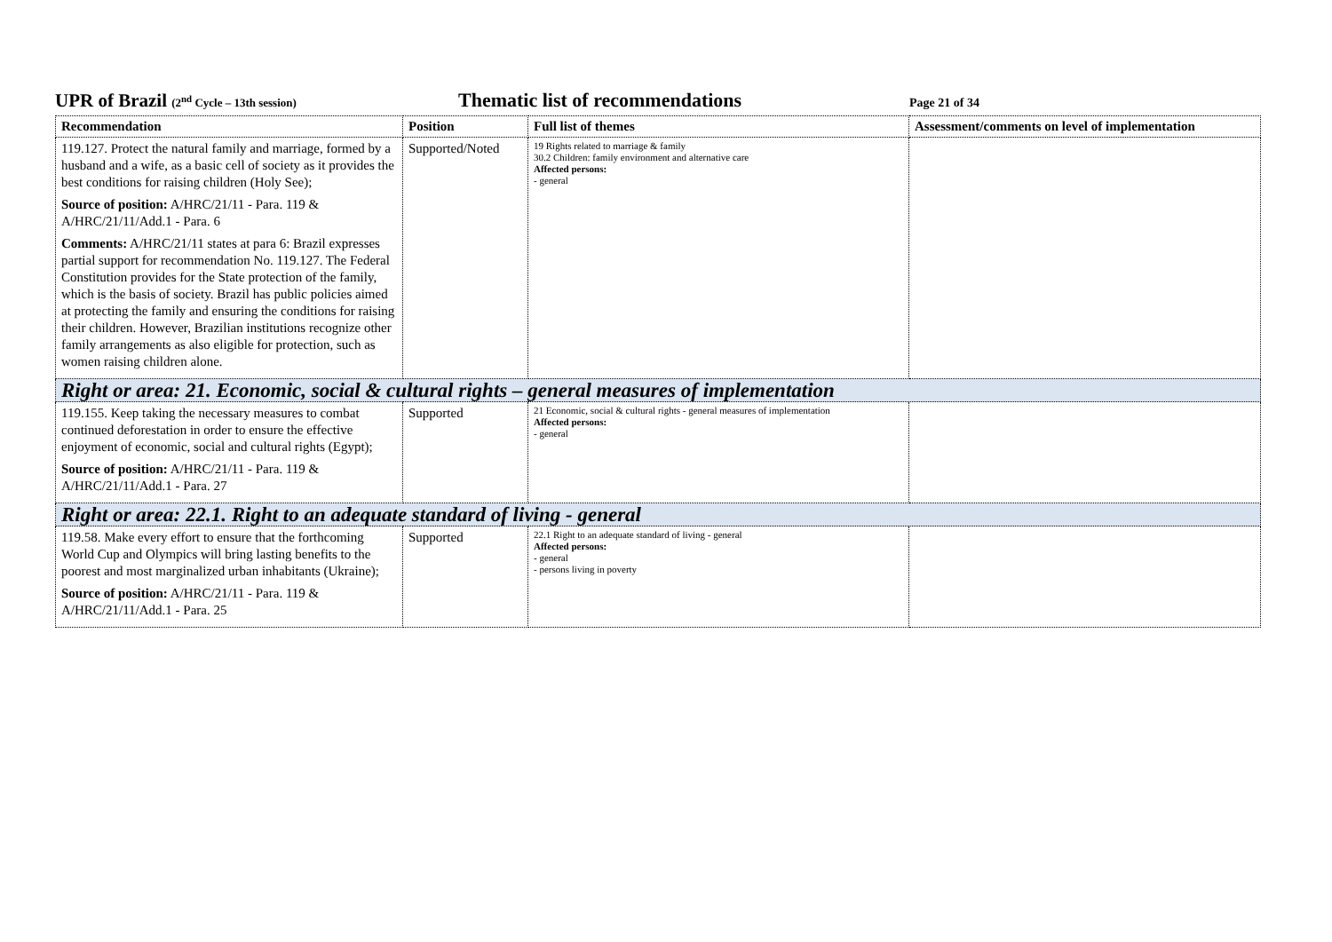UPR of Brazil (2<sup>nd</sup> Cycle – 13th session)
Thematic list of recommendations
Page 21 of 34
| Recommendation | Position | Full list of themes | Assessment/comments on level of implementation |
| --- | --- | --- | --- |
| 119.127. Protect the natural family and marriage, formed by a husband and a wife, as a basic cell of society as it provides the best conditions for raising children (Holy See); Source of position: A/HRC/21/11 - Para. 119 & A/HRC/21/11/Add.1 - Para. 6 Comments: A/HRC/21/11 states at para 6: Brazil expresses partial support for recommendation No. 119.127. The Federal Constitution provides for the State protection of the family, which is the basis of society. Brazil has public policies aimed at protecting the family and ensuring the conditions for raising their children. However, Brazilian institutions recognize other family arrangements as also eligible for protection, such as women raising children alone. | Supported/Noted | 19 Rights related to marriage & family 30.2 Children: family environment and alternative care Affected persons: - general | |
| Right or area: 21. Economic, social & cultural rights – general measures of implementation | | | |
| 119.155. Keep taking the necessary measures to combat continued deforestation in order to ensure the effective enjoyment of economic, social and cultural rights (Egypt); Source of position: A/HRC/21/11 - Para. 119 & A/HRC/21/11/Add.1 - Para. 27 | Supported | 21 Economic, social & cultural rights - general measures of implementation Affected persons: - general | |
| Right or area: 22.1. Right to an adequate standard of living - general | | | |
| 119.58. Make every effort to ensure that the forthcoming World Cup and Olympics will bring lasting benefits to the poorest and most marginalized urban inhabitants (Ukraine); Source of position: A/HRC/21/11 - Para. 119 & A/HRC/21/11/Add.1 - Para. 25 | Supported | 22.1 Right to an adequate standard of living - general Affected persons: - general - persons living in poverty | |